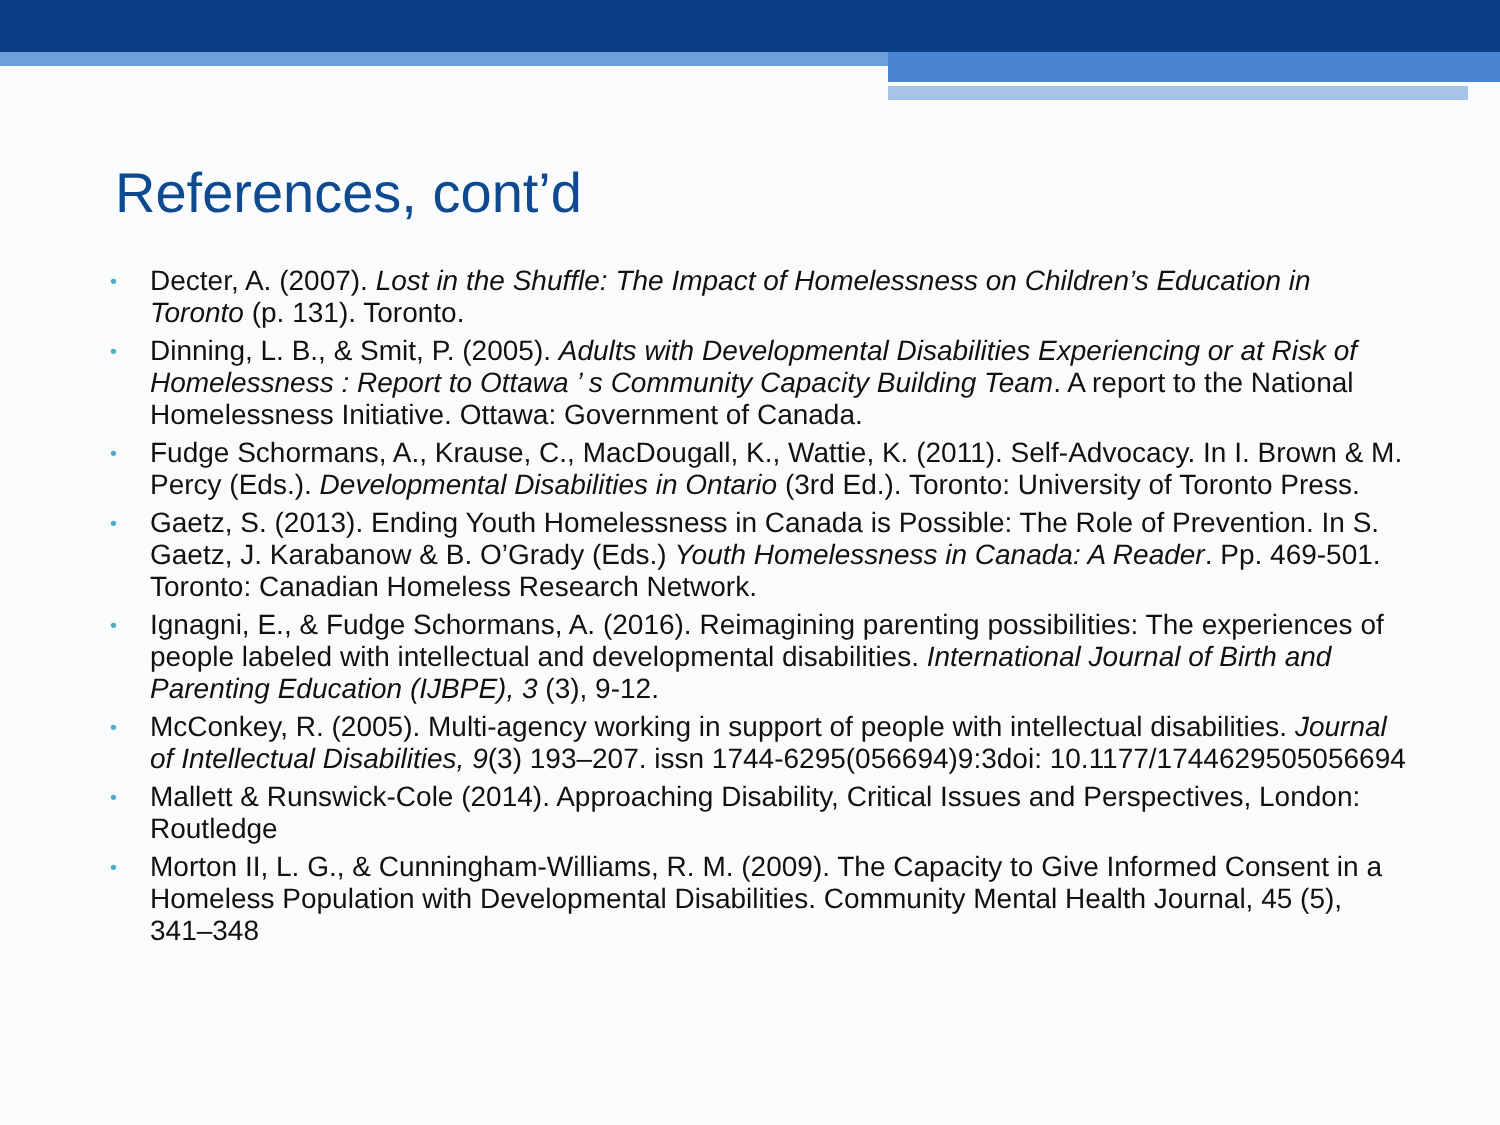References, cont’d
• Decter, A. (2007). Lost in the Shuffle: The Impact of Homelessness on Children’s Education in Toronto (p. 131). Toronto.
• Dinning, L. B., & Smit, P. (2005). Adults with Developmental Disabilities Experiencing or at Risk of Homelessness : Report to Ottawa ’ s Community Capacity Building Team. A report to the National Homelessness Initiative. Ottawa: Government of Canada.
• Fudge Schormans, A., Krause, C., MacDougall, K., Wattie, K. (2011). Self-Advocacy. In I. Brown & M. Percy (Eds.). Developmental Disabilities in Ontario (3rd Ed.). Toronto: University of Toronto Press.
• Gaetz, S. (2013). Ending Youth Homelessness in Canada is Possible: The Role of Prevention. In S. Gaetz, J. Karabanow & B. O’Grady (Eds.) Youth Homelessness in Canada: A Reader. Pp. 469-501. Toronto: Canadian Homeless Research Network.
• Ignagni, E., & Fudge Schormans, A. (2016). Reimagining parenting possibilities: The experiences of people labeled with intellectual and developmental disabilities. International Journal of Birth and Parenting Education (IJBPE), 3 (3), 9-12.
• McConkey, R. (2005). Multi-agency working in support of people with intellectual disabilities. Journal of Intellectual Disabilities, 9(3) 193–207. issn 1744-6295(056694)9:3doi: 10.1177/1744629505056694
• Mallett & Runswick-Cole (2014). Approaching Disability, Critical Issues and Perspectives, London: Routledge
• Morton II, L. G., & Cunningham-Williams, R. M. (2009). The Capacity to Give Informed Consent in a Homeless Population with Developmental Disabilities. Community Mental Health Journal, 45 (5), 341–348